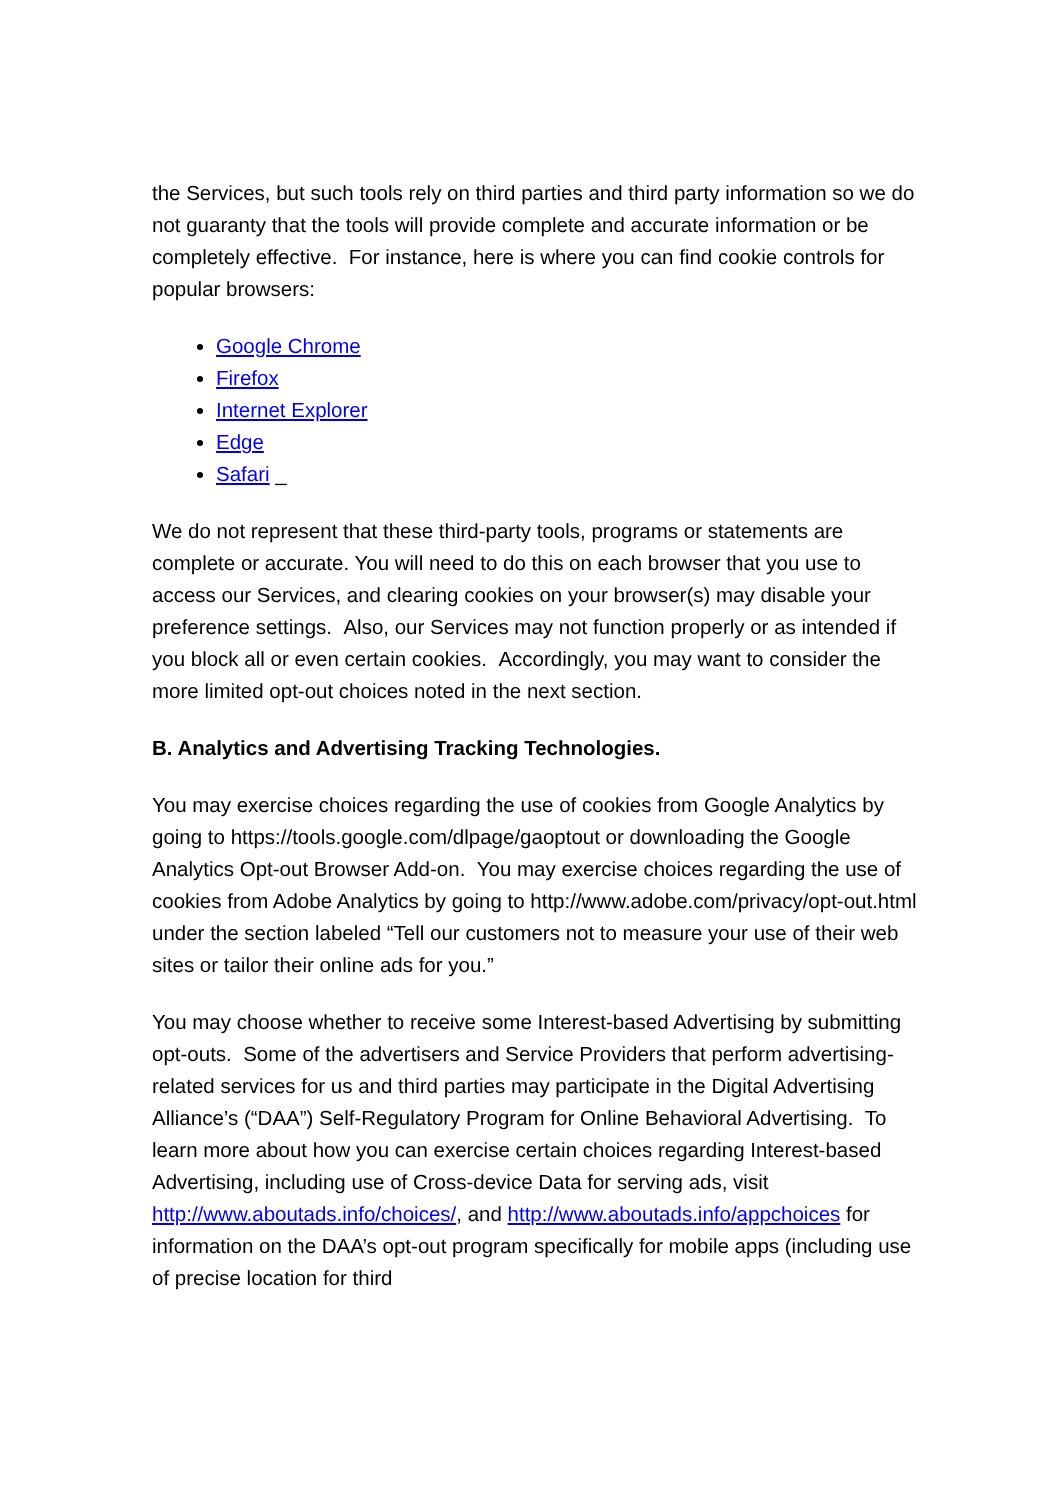the Services, but such tools rely on third parties and third party information so we do not guaranty that the tools will provide complete and accurate information or be completely effective. For instance, here is where you can find cookie controls for popular browsers:
Google Chrome
Firefox
Internet Explorer
Edge
Safari _
We do not represent that these third-party tools, programs or statements are complete or accurate. You will need to do this on each browser that you use to access our Services, and clearing cookies on your browser(s) may disable your preference settings. Also, our Services may not function properly or as intended if you block all or even certain cookies. Accordingly, you may want to consider the more limited opt-out choices noted in the next section.
B. Analytics and Advertising Tracking Technologies.
You may exercise choices regarding the use of cookies from Google Analytics by going to https://tools.google.com/dlpage/gaoptout or downloading the Google Analytics Opt-out Browser Add-on. You may exercise choices regarding the use of cookies from Adobe Analytics by going to http://www.adobe.com/privacy/opt-out.html under the section labeled “Tell our customers not to measure your use of their web sites or tailor their online ads for you.”
You may choose whether to receive some Interest-based Advertising by submitting opt-outs. Some of the advertisers and Service Providers that perform advertising-related services for us and third parties may participate in the Digital Advertising Alliance’s (“DAA”) Self-Regulatory Program for Online Behavioral Advertising. To learn more about how you can exercise certain choices regarding Interest-based Advertising, including use of Cross-device Data for serving ads, visit http://www.aboutads.info/choices/, and http://www.aboutads.info/appchoices for information on the DAA’s opt-out program specifically for mobile apps (including use of precise location for third